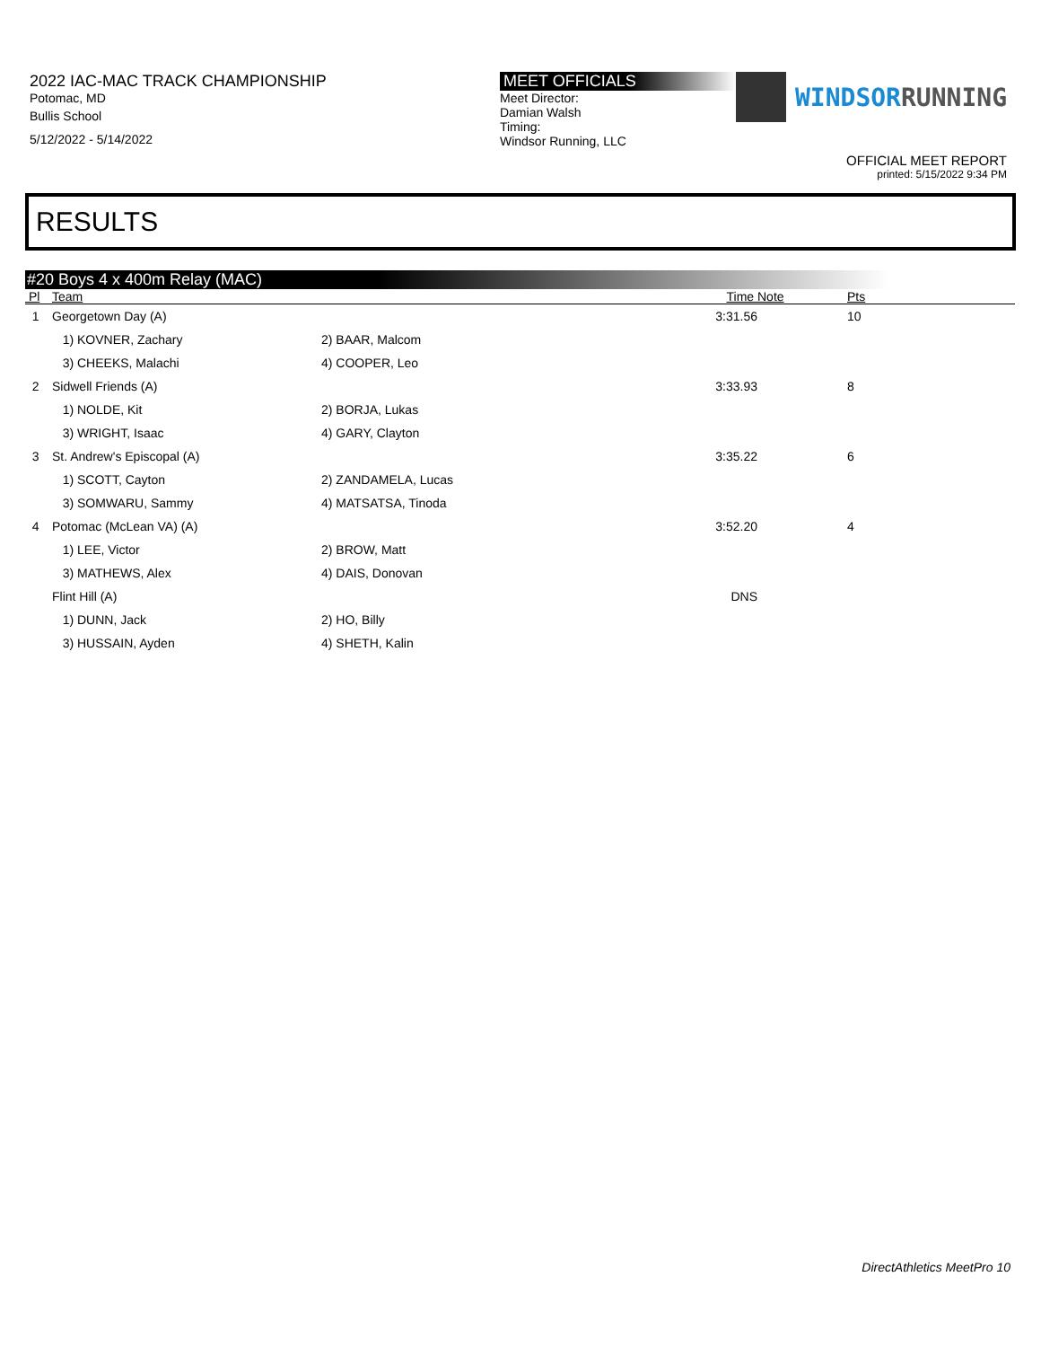2022 IAC-MAC TRACK CHAMPIONSHIP
Potomac, MD
Bullis School
5/12/2022 - 5/14/2022
MEET OFFICIALS
Meet Director:
Damian Walsh
Timing:
Windsor Running, LLC
WINDSORRUNNING
OFFICIAL MEET REPORT
printed: 5/15/2022 9:34 PM
RESULTS
#20 Boys 4 x 400m Relay (MAC)
| Pl | Team | | Time | Note | Pts |
| --- | --- | --- | --- | --- | --- |
| 1 | Georgetown Day (A) | | 3:31.56 | | 10 |
| | 1) KOVNER, Zachary | 2) BAAR, Malcom | | | |
| | 3) CHEEKS, Malachi | 4) COOPER, Leo | | | |
| 2 | Sidwell Friends (A) | | 3:33.93 | | 8 |
| | 1) NOLDE, Kit | 2) BORJA, Lukas | | | |
| | 3) WRIGHT, Isaac | 4) GARY, Clayton | | | |
| 3 | St. Andrew's Episcopal (A) | | 3:35.22 | | 6 |
| | 1) SCOTT, Cayton | 2) ZANDAMELA, Lucas | | | |
| | 3) SOMWARU, Sammy | 4) MATSATSA, Tinoda | | | |
| 4 | Potomac (McLean VA) (A) | | 3:52.20 | | 4 |
| | 1) LEE, Victor | 2) BROW, Matt | | | |
| | 3) MATHEWS, Alex | 4) DAIS, Donovan | | | |
| | Flint Hill (A) | | DNS | | |
| | 1) DUNN, Jack | 2) HO, Billy | | | |
| | 3) HUSSAIN, Ayden | 4) SHETH, Kalin | | | |
DirectAthletics MeetPro 10